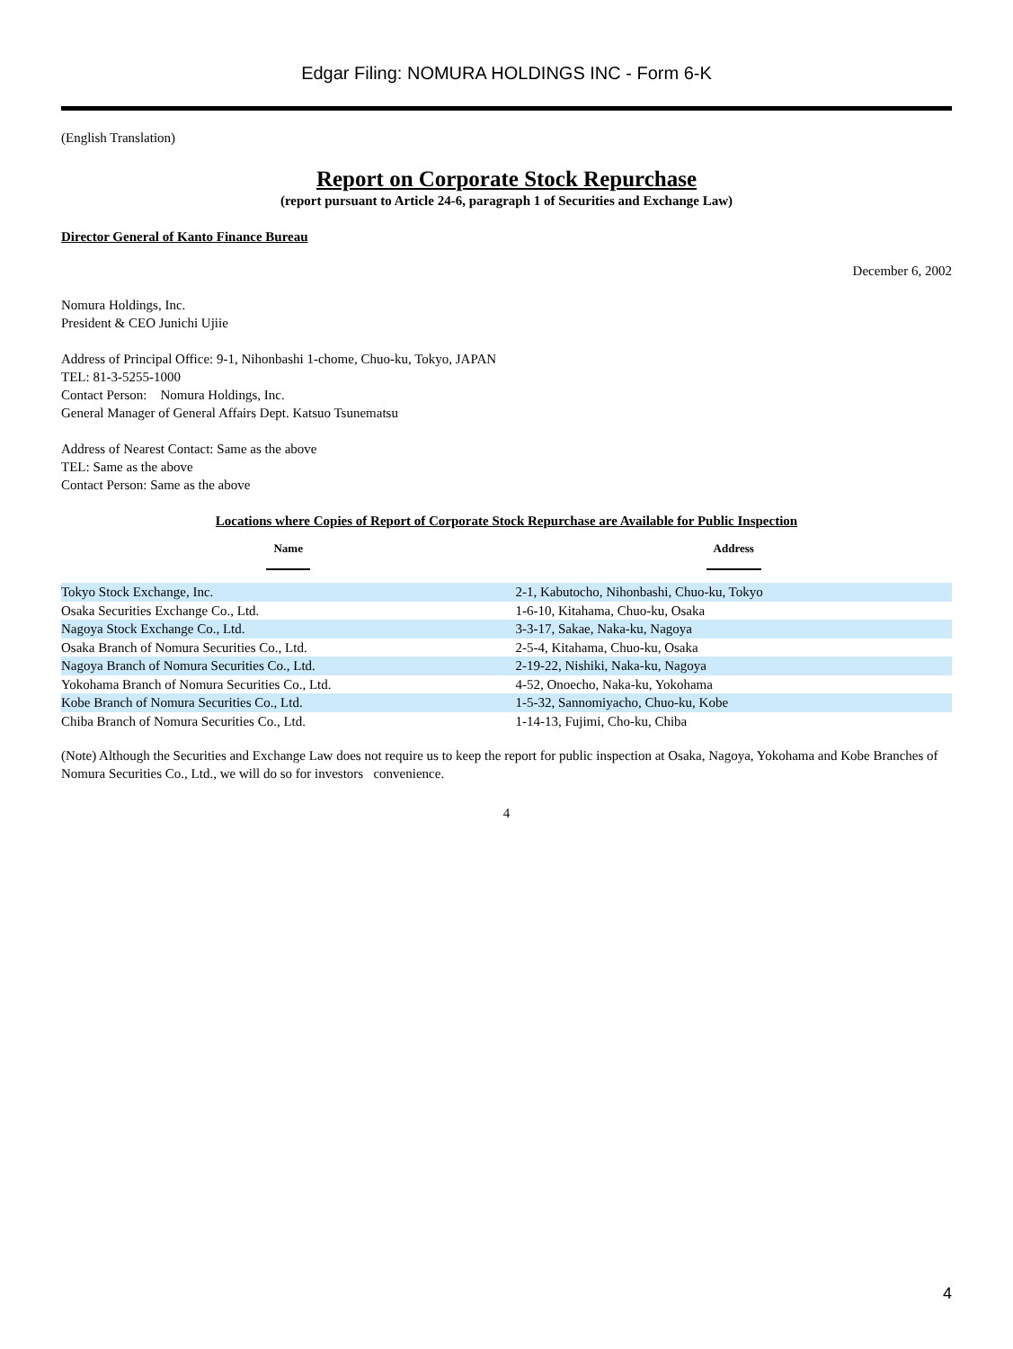Edgar Filing: NOMURA HOLDINGS INC - Form 6-K
(English Translation)
Report on Corporate Stock Repurchase
(report pursuant to Article 24-6, paragraph 1 of Securities and Exchange Law)
Director General of Kanto Finance Bureau
December 6, 2002
Nomura Holdings, Inc.
President & CEO Junichi Ujiie
Address of Principal Office: 9-1, Nihonbashi 1-chome, Chuo-ku, Tokyo, JAPAN
TEL: 81-3-5255-1000
Contact Person: Nomura Holdings, Inc.
General Manager of General Affairs Dept. Katsuo Tsunematsu
Address of Nearest Contact: Same as the above
TEL: Same as the above
Contact Person: Same as the above
Locations where Copies of Report of Corporate Stock Repurchase are Available for Public Inspection
| Name | Address |
| --- | --- |
| Tokyo Stock Exchange, Inc. | 2-1, Kabutocho, Nihonbashi, Chuo-ku, Tokyo |
| Osaka Securities Exchange Co., Ltd. | 1-6-10, Kitahama, Chuo-ku, Osaka |
| Nagoya Stock Exchange Co., Ltd. | 3-3-17, Sakae, Naka-ku, Nagoya |
| Osaka Branch of Nomura Securities Co., Ltd. | 2-5-4, Kitahama, Chuo-ku, Osaka |
| Nagoya Branch of Nomura Securities Co., Ltd. | 2-19-22, Nishiki, Naka-ku, Nagoya |
| Yokohama Branch of Nomura Securities Co., Ltd. | 4-52, Onoecho, Naka-ku, Yokohama |
| Kobe Branch of Nomura Securities Co., Ltd. | 1-5-32, Sannomiyacho, Chuo-ku, Kobe |
| Chiba Branch of Nomura Securities Co., Ltd. | 1-14-13, Fujimi, Cho-ku, Chiba |
(Note) Although the Securities and Exchange Law does not require us to keep the report for public inspection at Osaka, Nagoya, Yokohama and Kobe Branches of Nomura Securities Co., Ltd., we will do so for investors convenience.
4
4